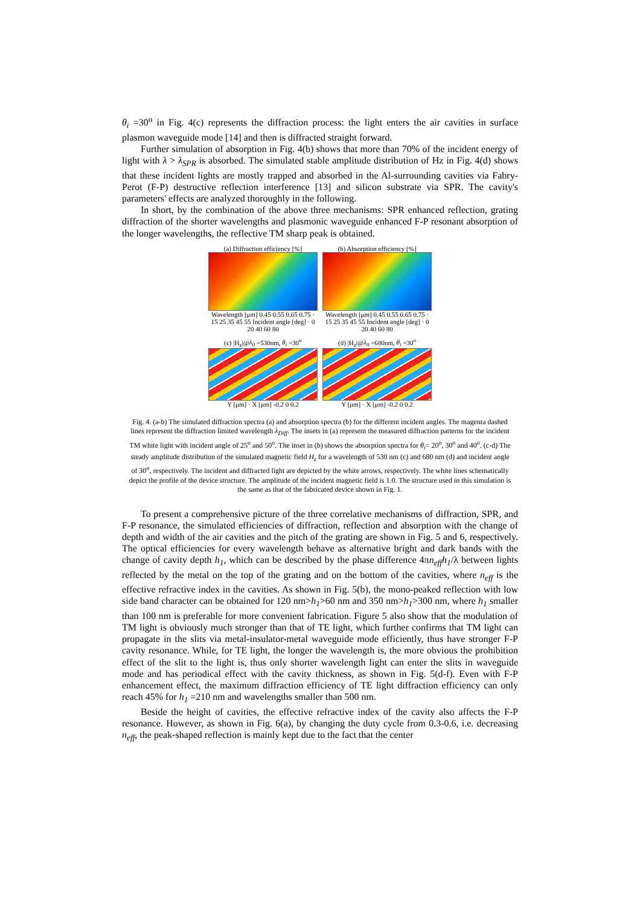θ<sub>i</sub> =30<sup>o</sup> in Fig. 4(c) represents the diffraction process: the light enters the air cavities in surface plasmon waveguide mode [14] and then is diffracted straight forward.
Further simulation of absorption in Fig. 4(b) shows that more than 70% of the incident energy of light with λ > λ<sub>SPR</sub> is absorbed. The simulated stable amplitude distribution of Hz in Fig. 4(d) shows that these incident lights are mostly trapped and absorbed in the Al-surrounding cavities via Fabry-Perot (F-P) destructive reflection interference [13] and silicon substrate via SPR. The cavity's parameters' effects are analyzed thoroughly in the following.
In short, by the combination of the above three mechanisms: SPR enhanced reflection, grating diffraction of the shorter wavelengths and plasmonic waveguide enhanced F-P resonant absorption of the longer wavelengths, the reflective TM sharp peak is obtained.
(a) Diffraction efficiency [%]
Wavelength [μm] 0.45 0.55 0.65 0.75 · 15 25 35 45 55 Incident angle [deg] · 0 20 40 60 80
(b) Absorption efficiency [%]
Wavelength [μm] 0.45 0.55 0.65 0.75 · 15 25 35 45 55 Incident angle [deg] · 0 20 40 60 80
(c) |H<sub>z</sub>|@λ<sub>0</sub> =530nm, θ<sub>i</sub> =30<sup>o</sup>
Y [μm] · X [μm] -0.2 0 0.2
(d) |H<sub>z</sub>|@λ<sub>0</sub> =680nm, θ<sub>i</sub> =30<sup>o</sup>
Y [μm] · X [μm] -0.2 0 0.2
Fig. 4. (a-b) The simulated diffraction spectra (a) and absorption spectra (b) for the different incident angles. The magenta dashed lines represent the diffraction limited wavelength λ<sub>Diff</sub>. The insets in (a) represent the measured diffraction patterns for the incident TM white light with incident angle of 25<sup>o</sup> and 50<sup>o</sup>. The inset in (b) shows the absorption spectra for θ<sub>i</sub>= 20<sup>o</sup>, 30<sup>o</sup> and 40<sup>o</sup>. (c-d) The steady amplitude distribution of the simulated magnetic field H<sub>z</sub> for a wavelength of 530 nm (c) and 680 nm (d) and incident angle of 30<sup>o</sup>, respectively. The incident and diffracted light are depicted by the white arrows, respectively. The white lines schematically depict the profile of the device structure. The amplitude of the incident magnetic field is 1.0. The structure used in this simulation is the same as that of the fabricated device shown in Fig. 1.
To present a comprehensive picture of the three correlative mechanisms of diffraction, SPR, and F-P resonance, the simulated efficiencies of diffraction, reflection and absorption with the change of depth and width of the air cavities and the pitch of the grating are shown in Fig. 5 and 6, respectively. The optical efficiencies for every wavelength behave as alternative bright and dark bands with the change of cavity depth h<sub>1</sub>, which can be described by the phase difference 4πn<sub>eff</sub>h<sub>1</sub>/λ between lights reflected by the metal on the top of the grating and on the bottom of the cavities, where n<sub>eff</sub> is the effective refractive index in the cavities. As shown in Fig. 5(b), the mono-peaked reflection with low side band character can be obtained for 120 nm>h<sub>1</sub>>60 nm and 350 nm>h<sub>1</sub>>300 nm, where h<sub>1</sub> smaller than 100 nm is preferable for more convenient fabrication. Figure 5 also show that the modulation of TM light is obviously much stronger than that of TE light, which further confirms that TM light can propagate in the slits via metal-insulator-metal waveguide mode efficiently, thus have stronger F-P cavity resonance. While, for TE light, the longer the wavelength is, the more obvious the prohibition effect of the slit to the light is, thus only shorter wavelength light can enter the slits in waveguide mode and has periodical effect with the cavity thickness, as shown in Fig. 5(d-f). Even with F-P enhancement effect, the maximum diffraction efficiency of TE light diffraction efficiency can only reach 45% for h<sub>1</sub> =210 nm and wavelengths smaller than 500 nm.
Beside the height of cavities, the effective refractive index of the cavity also affects the F-P resonance. However, as shown in Fig. 6(a), by changing the duty cycle from 0.3-0.6, i.e. decreasing n<sub>eff</sub>, the peak-shaped reflection is mainly kept due to the fact that the center